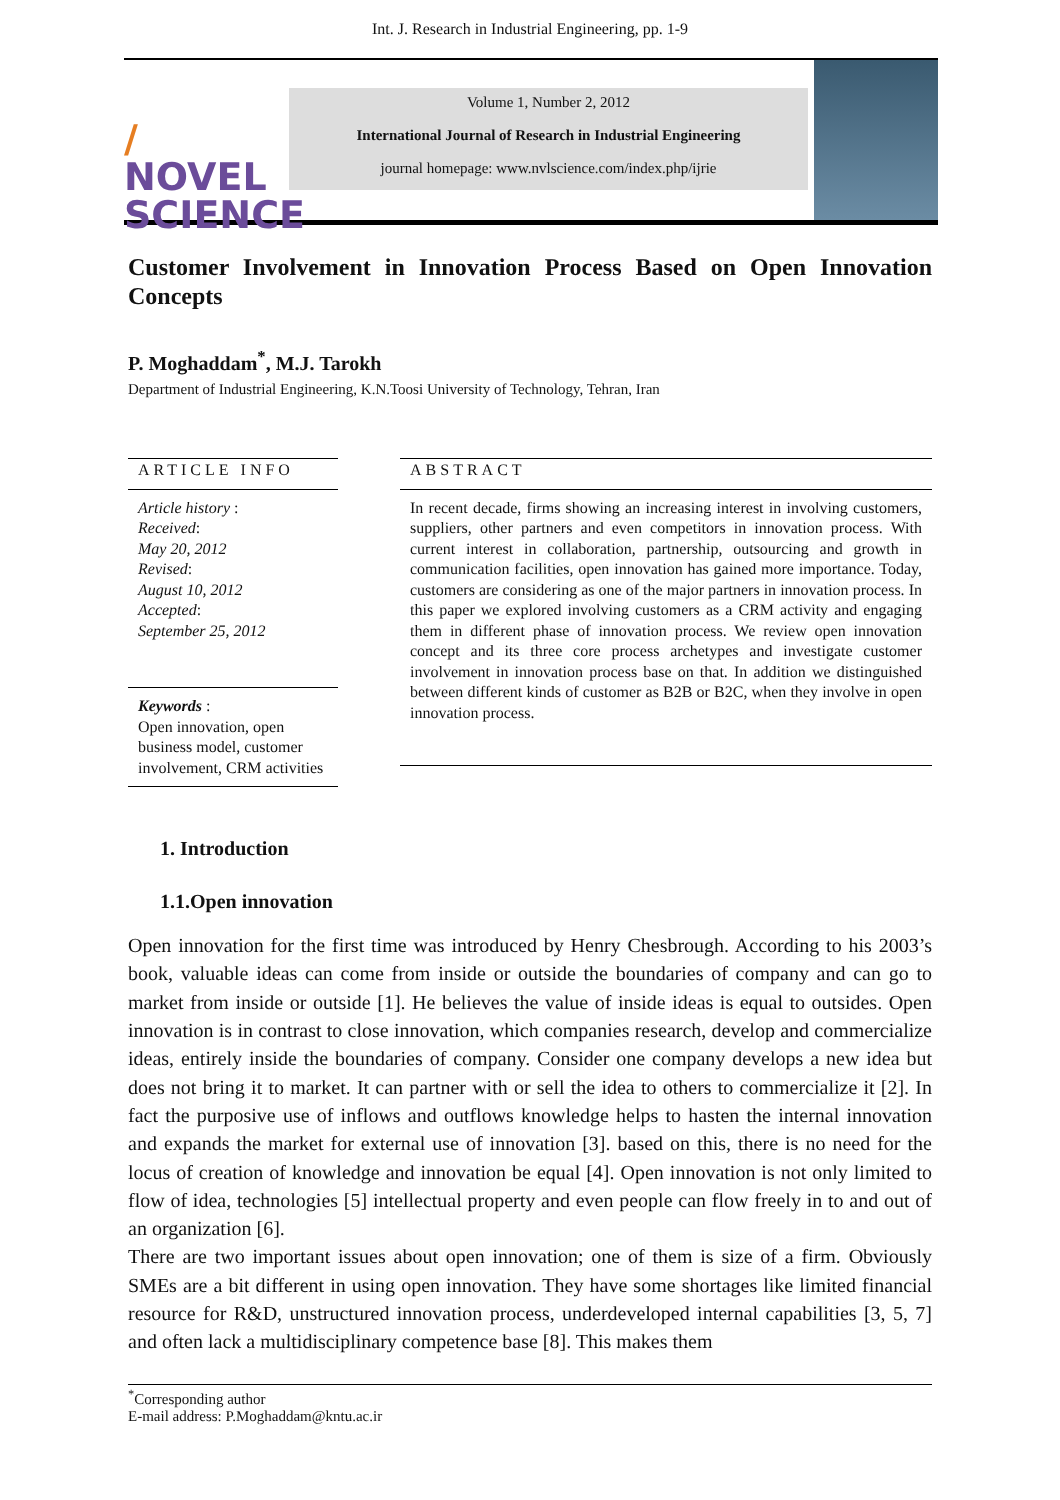Int. J. Research in Industrial Engineering, pp. 1-9
/
NOVEL
SCIENCE
Volume 1, Number 2, 2012
International Journal of Research in Industrial Engineering
journal homepage: www.nvlscience.com/index.php/ijrie
Customer Involvement in Innovation Process Based on Open Innovation Concepts
P. Moghaddam<sup>*</sup>, M.J. Tarokh
Department of Industrial Engineering, K.N.Toosi University of Technology, Tehran, Iran
ARTICLE INFO
Article history :
Received:
May 20, 2012
Revised:
August 10, 2012
Accepted:
September 25, 2012
Keywords :
Open innovation, open business model, customer involvement, CRM activities
ABSTRACT
In recent decade, firms showing an increasing interest in involving customers, suppliers, other partners and even competitors in innovation process. With current interest in collaboration, partnership, outsourcing and growth in communication facilities, open innovation has gained more importance. Today, customers are considering as one of the major partners in innovation process. In this paper we explored involving customers as a CRM activity and engaging them in different phase of innovation process. We review open innovation concept and its three core process archetypes and investigate customer involvement in innovation process base on that. In addition we distinguished between different kinds of customer as B2B or B2C, when they involve in open innovation process.
1. Introduction
1.1.Open innovation
Open innovation for the first time was introduced by Henry Chesbrough. According to his 2003’s book, valuable ideas can come from inside or outside the boundaries of company and can go to market from inside or outside [1]. He believes the value of inside ideas is equal to outsides. Open innovation is in contrast to close innovation, which companies research, develop and commercialize ideas, entirely inside the boundaries of company. Consider one company develops a new idea but does not bring it to market. It can partner with or sell the idea to others to commercialize it [2]. In fact the purposive use of inflows and outflows knowledge helps to hasten the internal innovation and expands the market for external use of innovation [3]. based on this, there is no need for the locus of creation of knowledge and innovation be equal [4]. Open innovation is not only limited to flow of idea, technologies [5] intellectual property and even people can flow freely in to and out of an organization [6].
There are two important issues about open innovation; one of them is size of a firm. Obviously SMEs are a bit different in using open innovation. They have some shortages like limited financial resource for R&D, unstructured innovation process, underdeveloped internal capabilities [3, 5, 7] and often lack a multidisciplinary competence base [8]. This makes them
<sup>*</sup> Corresponding author
E-mail address: P.Moghaddam@kntu.ac.ir